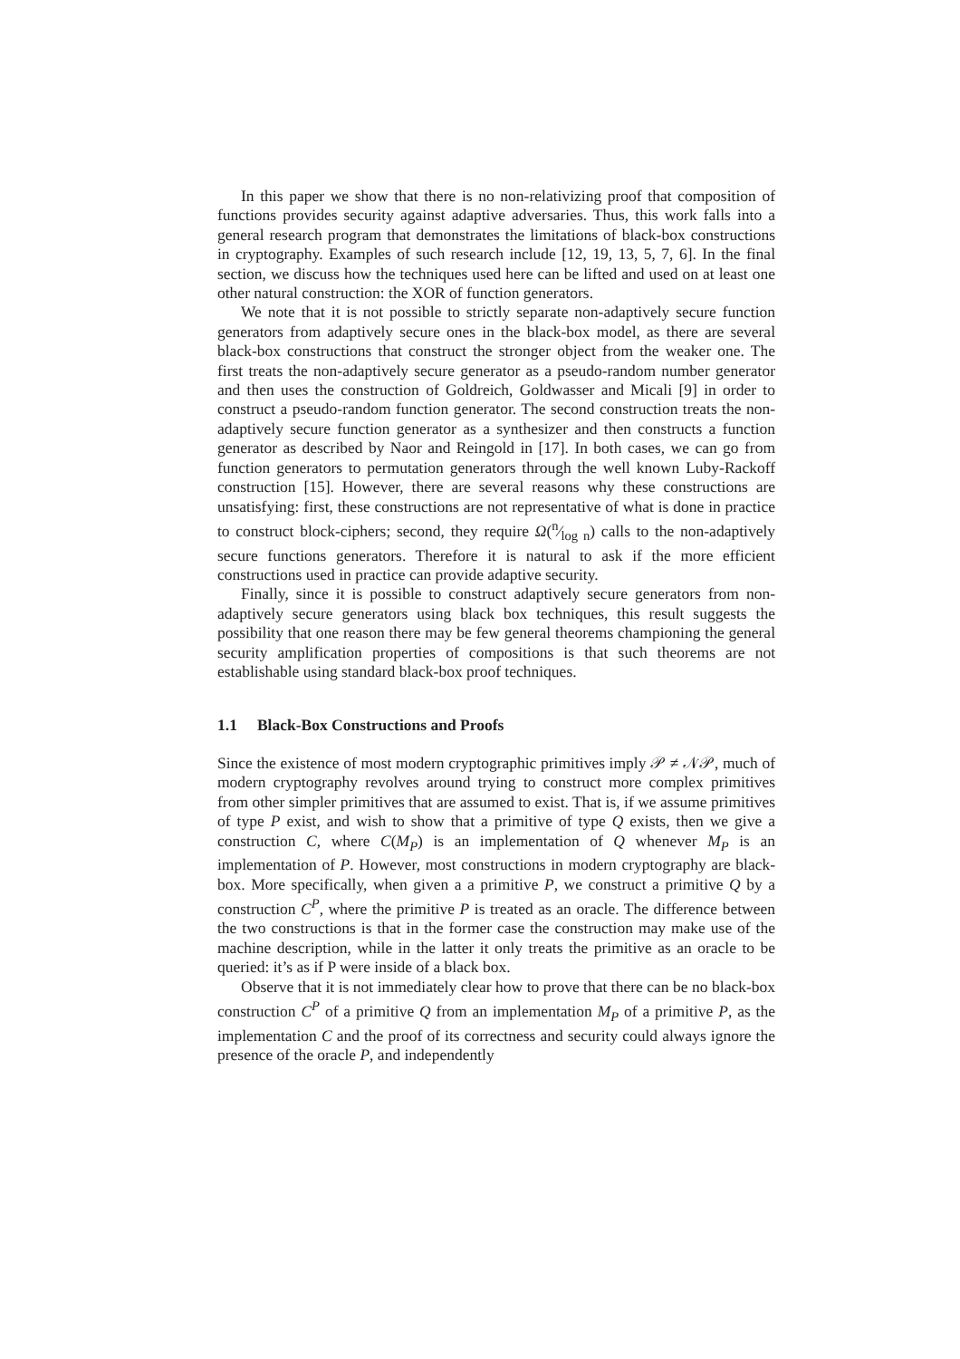In this paper we show that there is no non-relativizing proof that composition of functions provides security against adaptive adversaries. Thus, this work falls into a general research program that demonstrates the limitations of black-box constructions in cryptography. Examples of such research include [12, 19, 13, 5, 7, 6]. In the final section, we discuss how the techniques used here can be lifted and used on at least one other natural construction: the XOR of function generators.
We note that it is not possible to strictly separate non-adaptively secure function generators from adaptively secure ones in the black-box model, as there are several black-box constructions that construct the stronger object from the weaker one. The first treats the non-adaptively secure generator as a pseudo-random number generator and then uses the construction of Goldreich, Goldwasser and Micali [9] in order to construct a pseudo-random function generator. The second construction treats the non-adaptively secure function generator as a synthesizer and then constructs a function generator as described by Naor and Reingold in [17]. In both cases, we can go from function generators to permutation generators through the well known Luby-Rackoff construction [15]. However, there are several reasons why these constructions are unsatisfying: first, these constructions are not representative of what is done in practice to construct block-ciphers; second, they require Ω(n⁄log n) calls to the non-adaptively secure functions generators. Therefore it is natural to ask if the more efficient constructions used in practice can provide adaptive security.
Finally, since it is possible to construct adaptively secure generators from non-adaptively secure generators using black box techniques, this result suggests the possibility that one reason there may be few general theorems championing the general security amplification properties of compositions is that such theorems are not establishable using standard black-box proof techniques.
1.1 Black-Box Constructions and Proofs
Since the existence of most modern cryptographic primitives imply 𝒫 ≠ 𝒩𝒫, much of modern cryptography revolves around trying to construct more complex primitives from other simpler primitives that are assumed to exist. That is, if we assume primitives of type P exist, and wish to show that a primitive of type Q exists, then we give a construction C, where C(M<sub>P</sub>) is an implementation of Q whenever M<sub>P</sub> is an implementation of P. However, most constructions in modern cryptography are black-box. More specifically, when given a a primitive P, we construct a primitive Q by a construction C<sup>P</sup>, where the primitive P is treated as an oracle. The difference between the two constructions is that in the former case the construction may make use of the machine description, while in the latter it only treats the primitive as an oracle to be queried: it’s as if P were inside of a black box.
Observe that it is not immediately clear how to prove that there can be no black-box construction C<sup>P</sup> of a primitive Q from an implementation M<sub>P</sub> of a primitive P, as the implementation C and the proof of its correctness and security could always ignore the presence of the oracle P, and independently